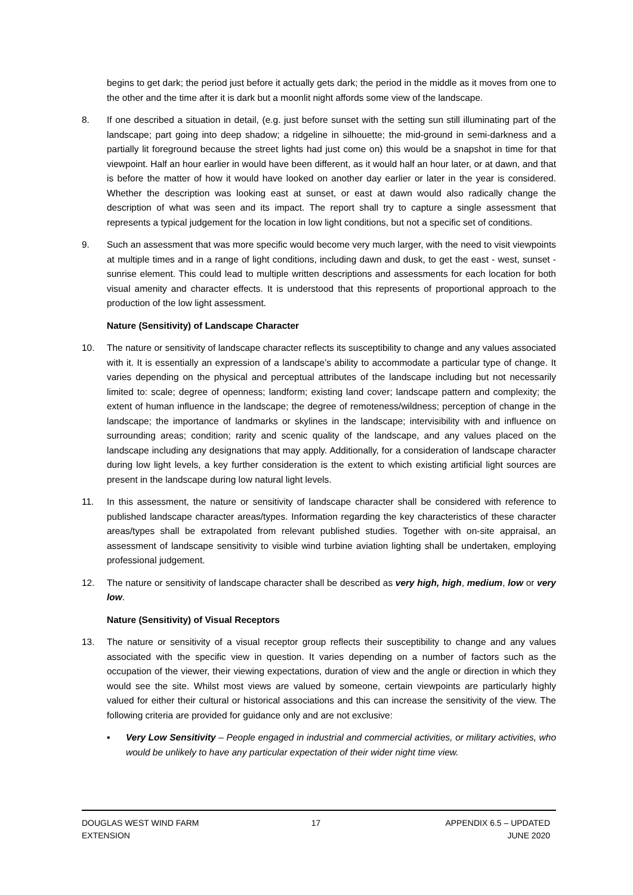begins to get dark; the period just before it actually gets dark; the period in the middle as it moves from one to the other and the time after it is dark but a moonlit night affords some view of the landscape.
8. If one described a situation in detail, (e.g. just before sunset with the setting sun still illuminating part of the landscape; part going into deep shadow; a ridgeline in silhouette; the mid-ground in semi-darkness and a partially lit foreground because the street lights had just come on) this would be a snapshot in time for that viewpoint. Half an hour earlier in would have been different, as it would half an hour later, or at dawn, and that is before the matter of how it would have looked on another day earlier or later in the year is considered. Whether the description was looking east at sunset, or east at dawn would also radically change the description of what was seen and its impact. The report shall try to capture a single assessment that represents a typical judgement for the location in low light conditions, but not a specific set of conditions.
9. Such an assessment that was more specific would become very much larger, with the need to visit viewpoints at multiple times and in a range of light conditions, including dawn and dusk, to get the east - west, sunset - sunrise element. This could lead to multiple written descriptions and assessments for each location for both visual amenity and character effects. It is understood that this represents of proportional approach to the production of the low light assessment.
Nature (Sensitivity) of Landscape Character
10. The nature or sensitivity of landscape character reflects its susceptibility to change and any values associated with it. It is essentially an expression of a landscape’s ability to accommodate a particular type of change. It varies depending on the physical and perceptual attributes of the landscape including but not necessarily limited to: scale; degree of openness; landform; existing land cover; landscape pattern and complexity; the extent of human influence in the landscape; the degree of remoteness/wildness; perception of change in the landscape; the importance of landmarks or skylines in the landscape; intervisibility with and influence on surrounding areas; condition; rarity and scenic quality of the landscape, and any values placed on the landscape including any designations that may apply. Additionally, for a consideration of landscape character during low light levels, a key further consideration is the extent to which existing artificial light sources are present in the landscape during low natural light levels.
11. In this assessment, the nature or sensitivity of landscape character shall be considered with reference to published landscape character areas/types. Information regarding the key characteristics of these character areas/types shall be extrapolated from relevant published studies. Together with on-site appraisal, an assessment of landscape sensitivity to visible wind turbine aviation lighting shall be undertaken, employing professional judgement.
12. The nature or sensitivity of landscape character shall be described as very high, high, medium, low or very low.
Nature (Sensitivity) of Visual Receptors
13. The nature or sensitivity of a visual receptor group reflects their susceptibility to change and any values associated with the specific view in question. It varies depending on a number of factors such as the occupation of the viewer, their viewing expectations, duration of view and the angle or direction in which they would see the site. Whilst most views are valued by someone, certain viewpoints are particularly highly valued for either their cultural or historical associations and this can increase the sensitivity of the view. The following criteria are provided for guidance only and are not exclusive:
▪ Very Low Sensitivity – People engaged in industrial and commercial activities, or military activities, who would be unlikely to have any particular expectation of their wider night time view.
DOUGLAS WEST WIND FARM
EXTENSION
17 APPENDIX 6.5 – UPDATED
JUNE 2020